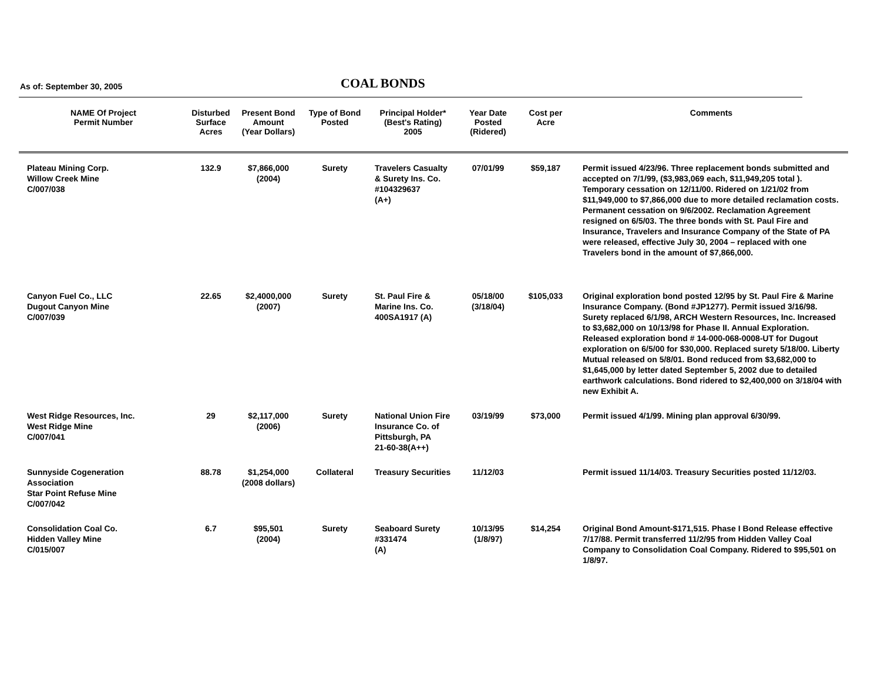As of: September 30, 2005
COAL BONDS
| NAME Of Project Permit Number | Disturbed Surface Acres | Present Bond Amount (Year Dollars) | Type of Bond Posted | Principal Holder* (Best's Rating) 2005 | Year Date Posted (Ridered) | Cost per Acre | Comments |
| --- | --- | --- | --- | --- | --- | --- | --- |
| Plateau Mining Corp. Willow Creek Mine C/007/038 | 132.9 | $7,866,000 (2004) | Surety | Travelers Casualty & Surety Ins. Co. #104329637 (A+) | 07/01/99 | $59,187 | Permit issued 4/23/96. Three replacement bonds submitted and accepted on 7/1/99, ($3,983,069 each, $11,949,205 total ). Temporary cessation on 12/11/00. Ridered on 1/21/02 from $11,949,000 to $7,866,000 due to more detailed reclamation costs. Permanent cessation on 9/6/2002. Reclamation Agreement resigned on 6/5/03. The three bonds with St. Paul Fire and Insurance, Travelers and Insurance Company of the State of PA were released, effective July 30, 2004 – replaced with one Travelers bond in the amount of $7,866,000. |
| Canyon Fuel Co., LLC Dugout Canyon Mine C/007/039 | 22.65 | $2,4000,000 (2007) | Surety | St. Paul Fire & Marine Ins. Co. 400SA1917 (A) | 05/18/00 (3/18/04) | $105,033 | Original exploration bond posted 12/95 by St. Paul Fire & Marine Insurance Company. (Bond #JP1277). Permit issued 3/16/98. Surety replaced 6/1/98, ARCH Western Resources, Inc. Increased to $3,682,000 on 10/13/98 for Phase II. Annual Exploration. Released exploration bond # 14-000-068-0008-UT for Dugout exploration on 6/5/00 for $30,000. Replaced surety 5/18/00. Liberty Mutual released on 5/8/01. Bond reduced from $3,682,000 to $1,645,000 by letter dated September 5, 2002 due to detailed earthwork calculations. Bond ridered to $2,400,000 on 3/18/04 with new Exhibit A. |
| West Ridge Resources, Inc. West Ridge Mine C/007/041 | 29 | $2,117,000 (2006) | Surety | National Union Fire Insurance Co. of Pittsburgh, PA 21-60-38(A++) | 03/19/99 | $73,000 | Permit issued 4/1/99. Mining plan approval 6/30/99. |
| Sunnyside Cogeneration Association Star Point Refuse Mine C/007/042 | 88.78 | $1,254,000 (2008 dollars) | Collateral | Treasury Securities | 11/12/03 | | Permit issued 11/14/03. Treasury Securities posted 11/12/03. |
| Consolidation Coal Co. Hidden Valley Mine C/015/007 | 6.7 | $95,501 (2004) | Surety | Seaboard Surety #331474 (A) | 10/13/95 (1/8/97) | $14,254 | Original Bond Amount-$171,515. Phase I Bond Release effective 7/17/88. Permit transferred 11/2/95 from Hidden Valley Coal Company to Consolidation Coal Company. Ridered to $95,501 on 1/8/97. |